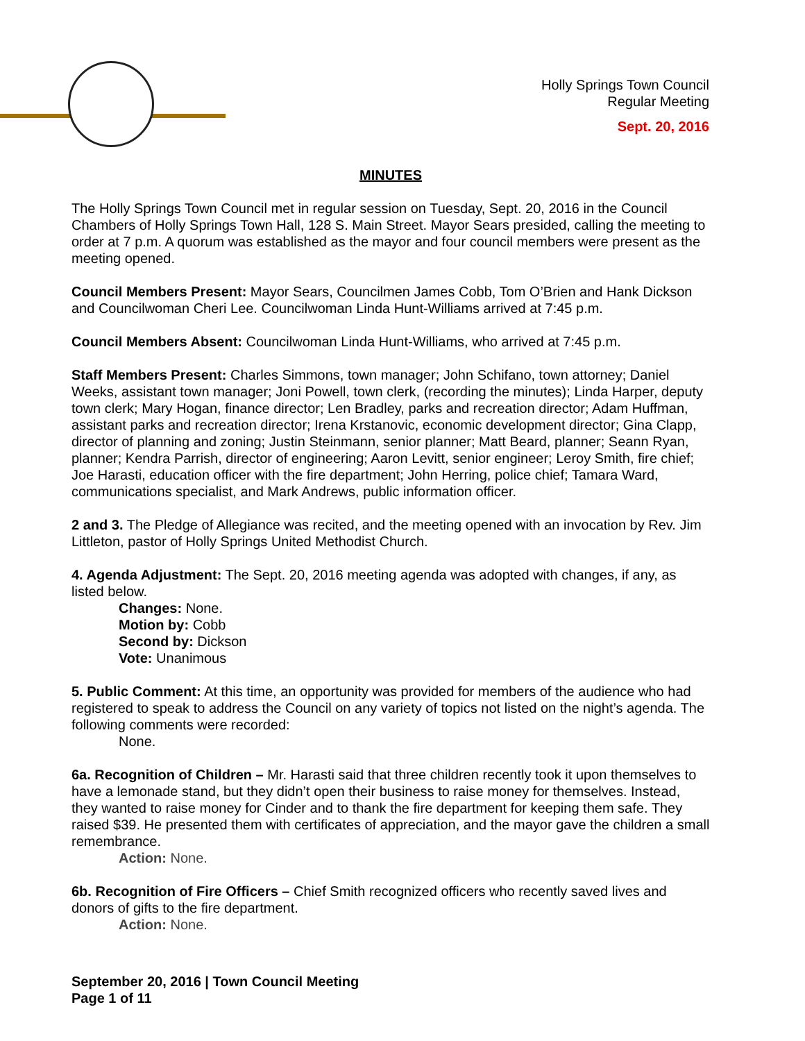Holly Springs Town Council
Regular Meeting
Sept. 20, 2016
MINUTES
The Holly Springs Town Council met in regular session on Tuesday, Sept. 20, 2016 in the Council Chambers of Holly Springs Town Hall, 128 S. Main Street. Mayor Sears presided, calling the meeting to order at 7 p.m. A quorum was established as the mayor and four council members were present as the meeting opened.
Council Members Present: Mayor Sears, Councilmen James Cobb, Tom O’Brien and Hank Dickson and Councilwoman Cheri Lee. Councilwoman Linda Hunt-Williams arrived at 7:45 p.m.
Council Members Absent: Councilwoman Linda Hunt-Williams, who arrived at 7:45 p.m.
Staff Members Present: Charles Simmons, town manager; John Schifano, town attorney; Daniel Weeks, assistant town manager; Joni Powell, town clerk, (recording the minutes); Linda Harper, deputy town clerk; Mary Hogan, finance director; Len Bradley, parks and recreation director; Adam Huffman, assistant parks and recreation director; Irena Krstanovic, economic development director; Gina Clapp, director of planning and zoning; Justin Steinmann, senior planner; Matt Beard, planner; Seann Ryan, planner; Kendra Parrish, director of engineering; Aaron Levitt, senior engineer; Leroy Smith, fire chief; Joe Harasti, education officer with the fire department; John Herring, police chief; Tamara Ward, communications specialist, and Mark Andrews, public information officer.
2 and 3. The Pledge of Allegiance was recited, and the meeting opened with an invocation by Rev. Jim Littleton, pastor of Holly Springs United Methodist Church.
4. Agenda Adjustment: The Sept. 20, 2016 meeting agenda was adopted with changes, if any, as listed below.
Changes: None.
Motion by: Cobb
Second by: Dickson
Vote: Unanimous
5. Public Comment: At this time, an opportunity was provided for members of the audience who had registered to speak to address the Council on any variety of topics not listed on the night’s agenda. The following comments were recorded:
None.
6a. Recognition of Children – Mr. Harasti said that three children recently took it upon themselves to have a lemonade stand, but they didn’t open their business to raise money for themselves. Instead, they wanted to raise money for Cinder and to thank the fire department for keeping them safe. They raised $39. He presented them with certificates of appreciation, and the mayor gave the children a small remembrance.
Action: None.
6b. Recognition of Fire Officers – Chief Smith recognized officers who recently saved lives and donors of gifts to the fire department.
Action: None.
September 20, 2016 | Town Council Meeting
Page 1 of 11